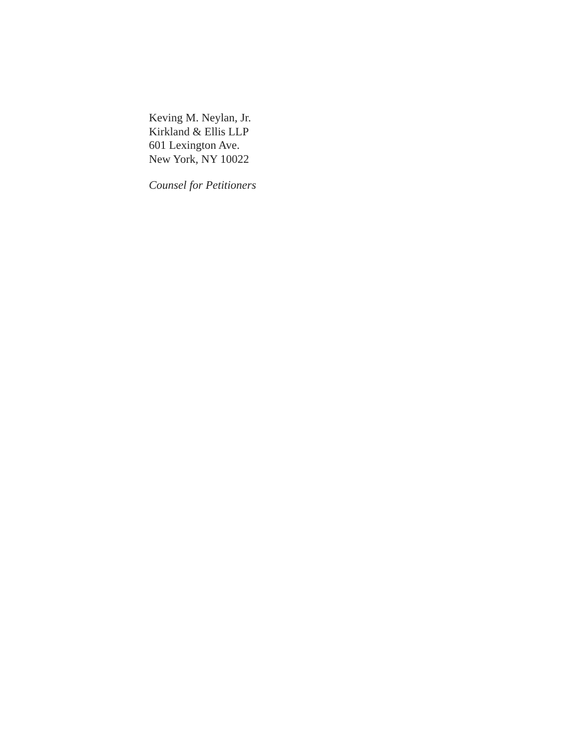Keving M. Neylan, Jr.
Kirkland & Ellis LLP
601 Lexington Ave.
New York, NY 10022
Counsel for Petitioners